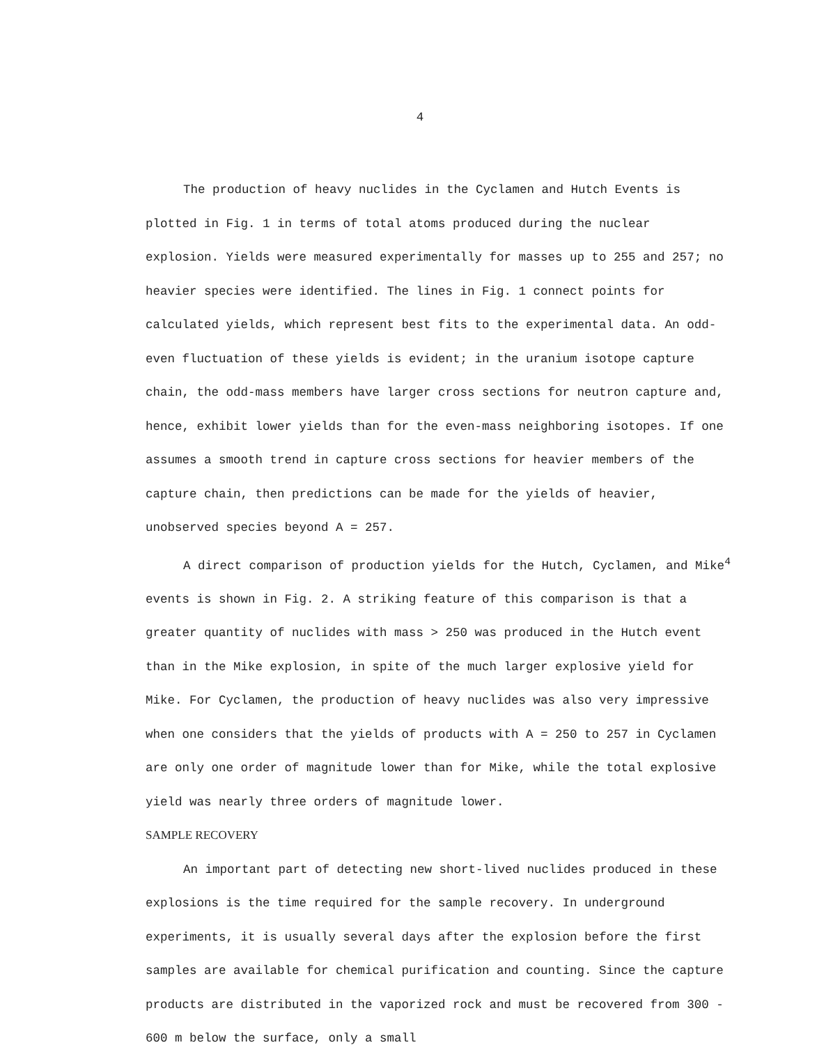4
The production of heavy nuclides in the Cyclamen and Hutch Events is plotted in Fig. 1 in terms of total atoms produced during the nuclear explosion. Yields were measured experimentally for masses up to 255 and 257; no heavier species were identified. The lines in Fig. 1 connect points for calculated yields, which represent best fits to the experimental data. An odd-even fluctuation of these yields is evident; in the uranium isotope capture chain, the odd-mass members have larger cross sections for neutron capture and, hence, exhibit lower yields than for the even-mass neighboring isotopes. If one assumes a smooth trend in capture cross sections for heavier members of the capture chain, then predictions can be made for the yields of heavier, unobserved species beyond A = 257.
A direct comparison of production yields for the Hutch, Cyclamen, and Mike<sup>4</sup> events is shown in Fig. 2. A striking feature of this comparison is that a greater quantity of nuclides with mass > 250 was produced in the Hutch event than in the Mike explosion, in spite of the much larger explosive yield for Mike. For Cyclamen, the production of heavy nuclides was also very impressive when one considers that the yields of products with A = 250 to 257 in Cyclamen are only one order of magnitude lower than for Mike, while the total explosive yield was nearly three orders of magnitude lower.
SAMPLE RECOVERY
An important part of detecting new short-lived nuclides produced in these explosions is the time required for the sample recovery. In underground experiments, it is usually several days after the explosion before the first samples are available for chemical purification and counting. Since the capture products are distributed in the vaporized rock and must be recovered from 300 - 600 m below the surface, only a small